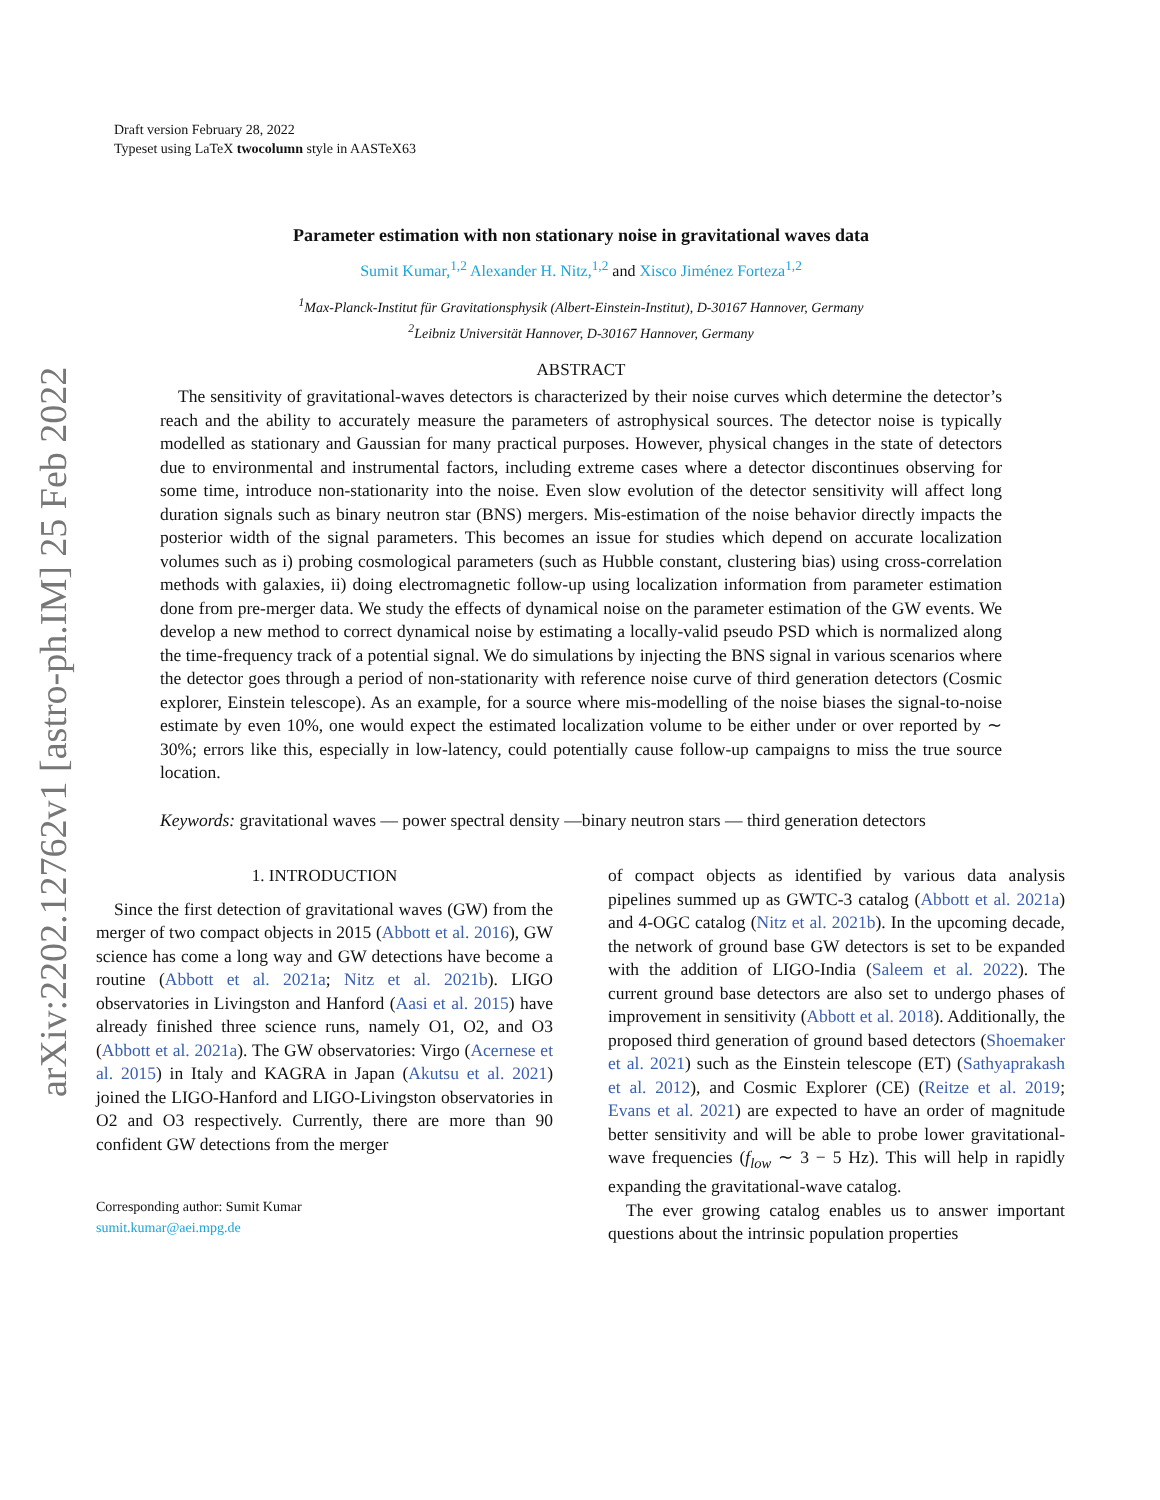arXiv:2202.12762v1 [astro-ph.IM] 25 Feb 2022
Draft version February 28, 2022
Typeset using LaTeX twocolumn style in AASTeX63
Parameter estimation with non stationary noise in gravitational waves data
Sumit Kumar,<sup>1,2</sup> Alexander H. Nitz,<sup>1,2</sup> and Xisco Jiménez Forteza<sup>1,2</sup>
<sup>1</sup> Max-Planck-Institut für Gravitationsphysik (Albert-Einstein-Institut), D-30167 Hannover, Germany
<sup>2</sup> Leibniz Universität Hannover, D-30167 Hannover, Germany
ABSTRACT
The sensitivity of gravitational-waves detectors is characterized by their noise curves which determine the detector’s reach and the ability to accurately measure the parameters of astrophysical sources. The detector noise is typically modelled as stationary and Gaussian for many practical purposes. However, physical changes in the state of detectors due to environmental and instrumental factors, including extreme cases where a detector discontinues observing for some time, introduce non-stationarity into the noise. Even slow evolution of the detector sensitivity will affect long duration signals such as binary neutron star (BNS) mergers. Mis-estimation of the noise behavior directly impacts the posterior width of the signal parameters. This becomes an issue for studies which depend on accurate localization volumes such as i) probing cosmological parameters (such as Hubble constant, clustering bias) using cross-correlation methods with galaxies, ii) doing electromagnetic follow-up using localization information from parameter estimation done from pre-merger data. We study the effects of dynamical noise on the parameter estimation of the GW events. We develop a new method to correct dynamical noise by estimating a locally-valid pseudo PSD which is normalized along the time-frequency track of a potential signal. We do simulations by injecting the BNS signal in various scenarios where the detector goes through a period of non-stationarity with reference noise curve of third generation detectors (Cosmic explorer, Einstein telescope). As an example, for a source where mis-modelling of the noise biases the signal-to-noise estimate by even 10%, one would expect the estimated localization volume to be either under or over reported by ∼ 30%; errors like this, especially in low-latency, could potentially cause follow-up campaigns to miss the true source location.
Keywords: gravitational waves — power spectral density —binary neutron stars — third generation detectors
1. INTRODUCTION
Since the first detection of gravitational waves (GW) from the merger of two compact objects in 2015 (Abbott et al. 2016), GW science has come a long way and GW detections have become a routine (Abbott et al. 2021a; Nitz et al. 2021b). LIGO observatories in Livingston and Hanford (Aasi et al. 2015) have already finished three science runs, namely O1, O2, and O3 (Abbott et al. 2021a). The GW observatories: Virgo (Acernese et al. 2015) in Italy and KAGRA in Japan (Akutsu et al. 2021) joined the LIGO-Hanford and LIGO-Livingston observatories in O2 and O3 respectively. Currently, there are more than 90 confident GW detections from the merger
Corresponding author: Sumit Kumar
sumit.kumar@aei.mpg.de
of compact objects as identified by various data analysis pipelines summed up as GWTC-3 catalog (Abbott et al. 2021a) and 4-OGC catalog (Nitz et al. 2021b). In the upcoming decade, the network of ground base GW detectors is set to be expanded with the addition of LIGO-India (Saleem et al. 2022). The current ground base detectors are also set to undergo phases of improvement in sensitivity (Abbott et al. 2018). Additionally, the proposed third generation of ground based detectors (Shoemaker et al. 2021) such as the Einstein telescope (ET) (Sathyaprakash et al. 2012), and Cosmic Explorer (CE) (Reitze et al. 2019; Evans et al. 2021) are expected to have an order of magnitude better sensitivity and will be able to probe lower gravitational-wave frequencies (f<sub>low</sub> ∼ 3 − 5 Hz). This will help in rapidly expanding the gravitational-wave catalog.
The ever growing catalog enables us to answer important questions about the intrinsic population properties